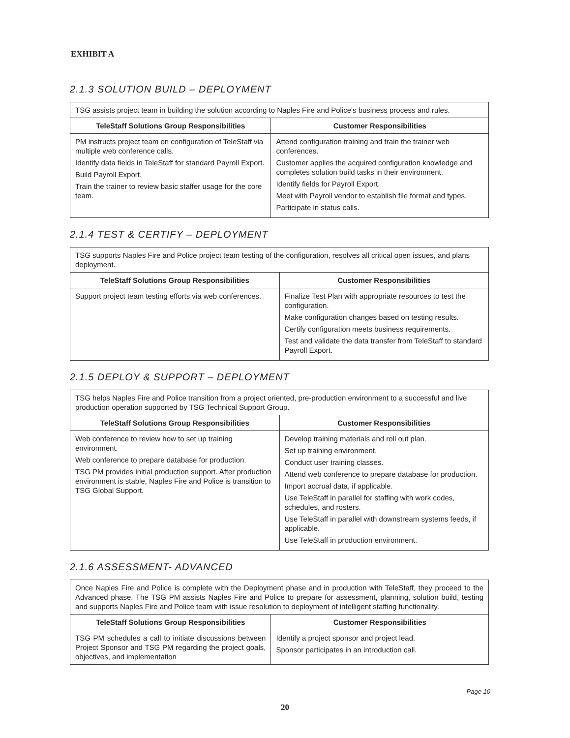EXHIBIT A
2.1.3 SOLUTION BUILD – DEPLOYMENT
| TSG assists project team in building the solution according to Naples Fire and Police's business process and rules. | |
| TeleStaff Solutions Group Responsibilities | Customer Responsibilities |
| PM instructs project team on configuration of TeleStaff via multiple web conference calls. Identify data fields in TeleStaff for standard Payroll Export. Build Payroll Export. Train the trainer to review basic staffer usage for the core team. | Attend configuration training and train the trainer web conferences. Customer applies the acquired configuration knowledge and completes solution build tasks in their environment. Identify fields for Payroll Export. Meet with Payroll vendor to establish file format and types. Participate in status calls. |
2.1.4 TEST & CERTIFY – DEPLOYMENT
| TSG supports Naples Fire and Police project team testing of the configuration, resolves all critical open issues, and plans deployment. | |
| TeleStaff Solutions Group Responsibilities | Customer Responsibilities |
| Support project team testing efforts via web conferences. | Finalize Test Plan with appropriate resources to test the configuration. Make configuration changes based on testing results. Certify configuration meets business requirements. Test and validate the data transfer from TeleStaff to standard Payroll Export. |
2.1.5 DEPLOY & SUPPORT – DEPLOYMENT
| TSG helps Naples Fire and Police transition from a project oriented, pre-production environment to a successful and live production operation supported by TSG Technical Support Group. | |
| TeleStaff Solutions Group Responsibilities | Customer Responsibilities |
| Web conference to review how to set up training environment. Web conference to prepare database for production. TSG PM provides initial production support. After production environment is stable, Naples Fire and Police is transition to TSG Global Support. | Develop training materials and roll out plan. Set up training environment. Conduct user training classes. Attend web conference to prepare database for production. Import accrual data, if applicable. Use TeleStaff in parallel for staffing with work codes, schedules, and rosters. Use TeleStaff in parallel with downstream systems feeds, if applicable. Use TeleStaff in production environment. |
2.1.6 ASSESSMENT- ADVANCED
| Once Naples Fire and Police is complete with the Deployment phase and in production with TeleStaff, they proceed to the Advanced phase. The TSG PM assists Naples Fire and Police to prepare for assessment, planning, solution build, testing and supports Naples Fire and Police team with issue resolution to deployment of intelligent staffing functionality. | |
| TeleStaff Solutions Group Responsibilities | Customer Responsibilities |
| TSG PM schedules a call to initiate discussions between Project Sponsor and TSG PM regarding the project goals, objectives, and implementation | Identify a project sponsor and project lead. Sponsor participates in an introduction call. |
Page 10
20